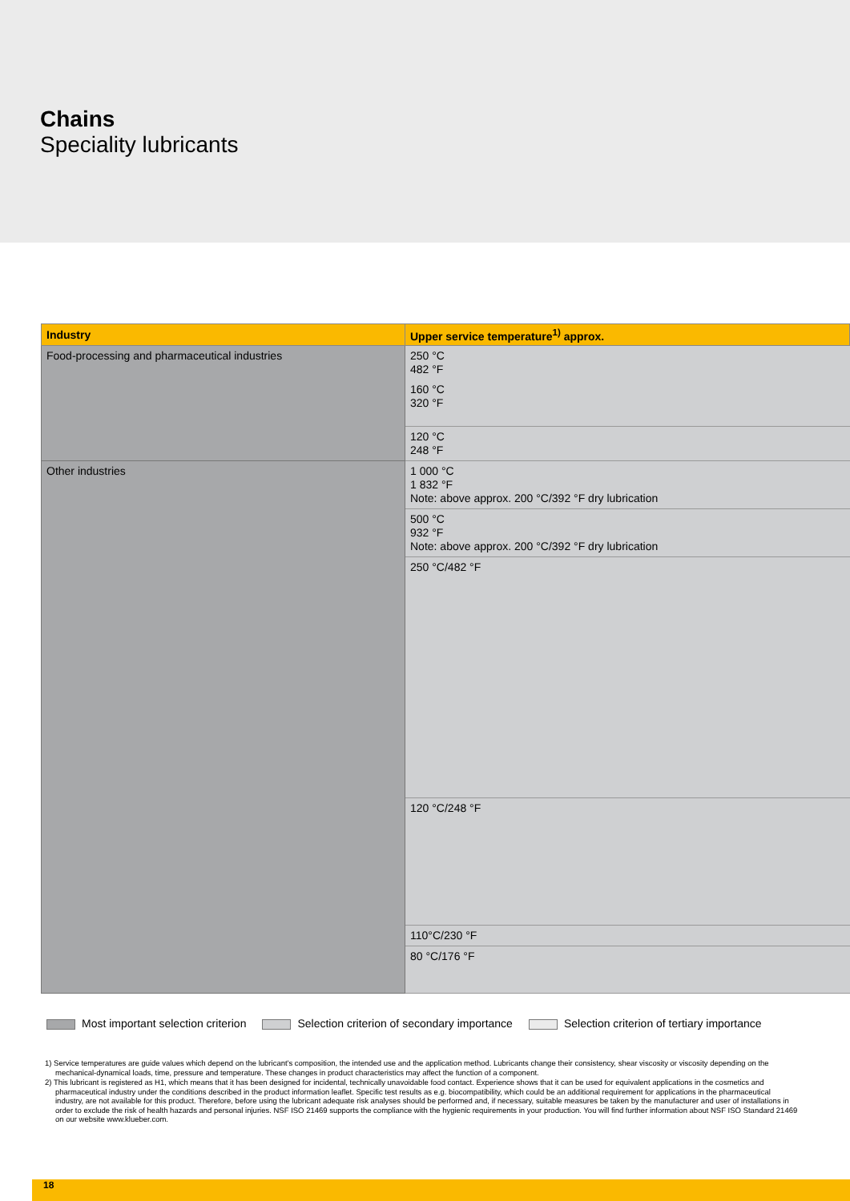Chains
Speciality lubricants
| Industry | Upper service temperature<sup>1)</sup> approx. |
| --- | --- |
| Food-processing and pharmaceutical industries | 250 °C 482 °F |
| | 160 °C 320 °F |
| | 120 °C 248 °F |
| Other industries | 1 000 °C 1 832 °F Note: above approx. 200 °C/392 °F dry lubrication |
| | 500 °C 932 °F Note: above approx. 200 °C/392 °F dry lubrication |
| | 250 °C/482 °F |
| | 120 °C/248 °F |
| | 110°C/230 °F |
| | 80 °C/176 °F |
Most important selection criterion Selection criterion of secondary importance Selection criterion of tertiary importance
1) Service temperatures are guide values which depend on the lubricant's composition, the intended use and the application method. Lubricants change their consistency, shear viscosity or viscosity depending on the mechanical-dynamical loads, time, pressure and temperature. These changes in product characteristics may affect the function of a component.
2) This lubricant is registered as H1, which means that it has been designed for incidental, technically unavoidable food contact. Experience shows that it can be used for equivalent applications in the cosmetics and pharmaceutical industry under the conditions described in the product information leaflet. Specific test results as e.g. biocompatibility, which could be an additional requirement for applications in the pharmaceutical industry, are not available for this product. Therefore, before using the lubricant adequate risk analyses should be performed and, if necessary, suitable measures be taken by the manufacturer and user of installations in order to exclude the risk of health hazards and personal injuries. NSF ISO 21469 supports the compliance with the hygienic requirements in your production. You will find further information about NSF ISO Standard 21469 on our website www.klueber.com.
18